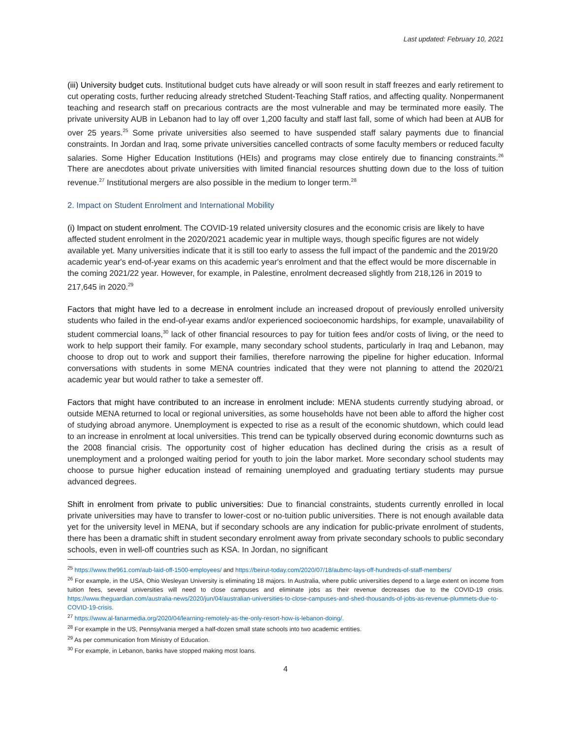Last updated: February 10, 2021
(iii) University budget cuts. Institutional budget cuts have already or will soon result in staff freezes and early retirement to cut operating costs, further reducing already stretched Student-Teaching Staff ratios, and affecting quality. Nonpermanent teaching and research staff on precarious contracts are the most vulnerable and may be terminated more easily. The private university AUB in Lebanon had to lay off over 1,200 faculty and staff last fall, some of which had been at AUB for over 25 years.<sup>25</sup> Some private universities also seemed to have suspended staff salary payments due to financial constraints. In Jordan and Iraq, some private universities cancelled contracts of some faculty members or reduced faculty salaries. Some Higher Education Institutions (HEIs) and programs may close entirely due to financing constraints.<sup>26</sup> There are anecdotes about private universities with limited financial resources shutting down due to the loss of tuition revenue.<sup>27</sup> Institutional mergers are also possible in the medium to longer term.<sup>28</sup>
2. Impact on Student Enrolment and International Mobility
(i) Impact on student enrolment. The COVID-19 related university closures and the economic crisis are likely to have affected student enrolment in the 2020/2021 academic year in multiple ways, though specific figures are not widely available yet. Many universities indicate that it is still too early to assess the full impact of the pandemic and the 2019/20 academic year's end-of-year exams on this academic year's enrolment and that the effect would be more discernable in the coming 2021/22 year. However, for example, in Palestine, enrolment decreased slightly from 218,126 in 2019 to 217,645 in 2020.<sup>29</sup>
Factors that might have led to a decrease in enrolment include an increased dropout of previously enrolled university students who failed in the end-of-year exams and/or experienced socioeconomic hardships, for example, unavailability of student commercial loans,<sup>30</sup> lack of other financial resources to pay for tuition fees and/or costs of living, or the need to work to help support their family. For example, many secondary school students, particularly in Iraq and Lebanon, may choose to drop out to work and support their families, therefore narrowing the pipeline for higher education. Informal conversations with students in some MENA countries indicated that they were not planning to attend the 2020/21 academic year but would rather to take a semester off.
Factors that might have contributed to an increase in enrolment include: MENA students currently studying abroad, or outside MENA returned to local or regional universities, as some households have not been able to afford the higher cost of studying abroad anymore. Unemployment is expected to rise as a result of the economic shutdown, which could lead to an increase in enrolment at local universities. This trend can be typically observed during economic downturns such as the 2008 financial crisis. The opportunity cost of higher education has declined during the crisis as a result of unemployment and a prolonged waiting period for youth to join the labor market. More secondary school students may choose to pursue higher education instead of remaining unemployed and graduating tertiary students may pursue advanced degrees.
Shift in enrolment from private to public universities: Due to financial constraints, students currently enrolled in local private universities may have to transfer to lower-cost or no-tuition public universities. There is not enough available data yet for the university level in MENA, but if secondary schools are any indication for public-private enrolment of students, there has been a dramatic shift in student secondary enrolment away from private secondary schools to public secondary schools, even in well-off countries such as KSA. In Jordan, no significant
<sup>25</sup> https://www.the961.com/aub-laid-off-1500-employees/ and https://beirut-today.com/2020/07/18/aubmc-lays-off-hundreds-of-staff-members/
<sup>26</sup> For example, in the USA, Ohio Wesleyan University is eliminating 18 majors. In Australia, where public universities depend to a large extent on income from tuition fees, several universities will need to close campuses and eliminate jobs as their revenue decreases due to the COVID-19 crisis. https://www.theguardian.com/australia-news/2020/jun/04/australian-universities-to-close-campuses-and-shed-thousands-of-jobs-as-revenue-plummets-due-to-COVID-19-crisis.
<sup>27</sup> https://www.al-fanarmedia.org/2020/04/learning-remotely-as-the-only-resort-how-is-lebanon-doing/.
<sup>28</sup> For example in the US, Pennsylvania merged a half-dozen small state schools into two academic entities.
<sup>29</sup> As per communication from Ministry of Education.
<sup>30</sup> For example, in Lebanon, banks have stopped making most loans.
4